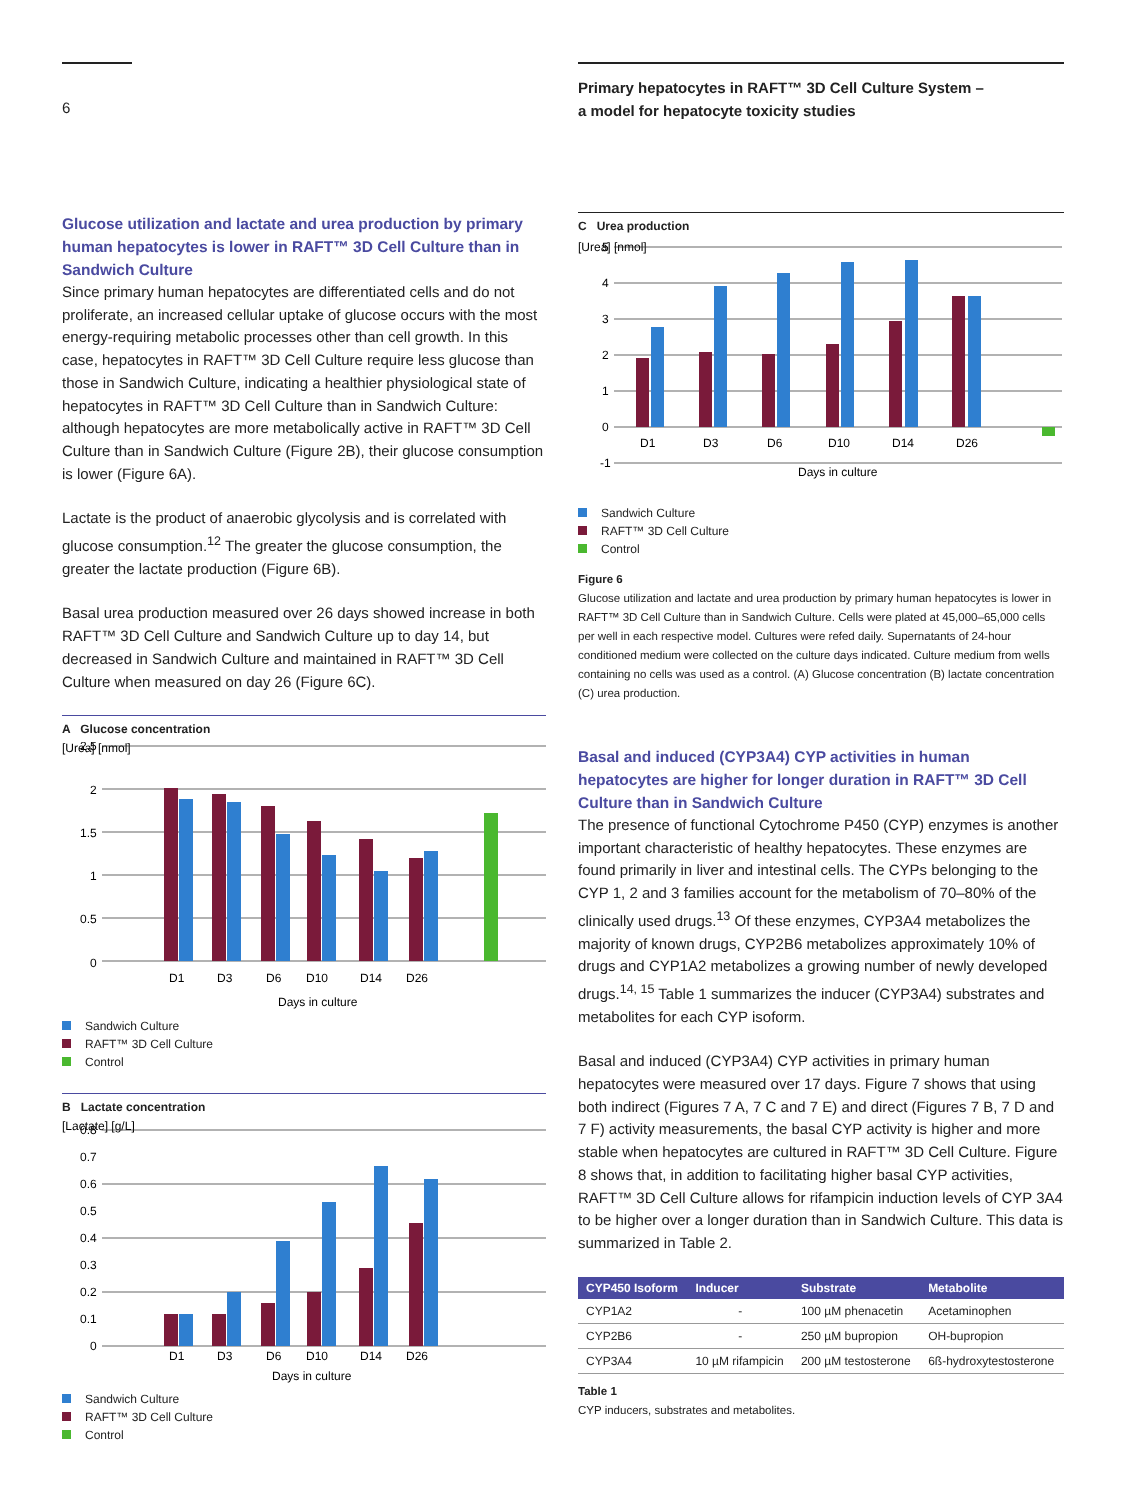6
Primary hepatocytes in RAFT™ 3D Cell Culture System –
a model for hepatocyte toxicity studies
Glucose utilization and lactate and urea production by primary human hepatocytes is lower in RAFT™ 3D Cell Culture than in Sandwich Culture
Since primary human hepatocytes are differentiated cells and do not proliferate, an increased cellular uptake of glucose occurs with the most energy-requiring metabolic processes other than cell growth. In this case, hepatocytes in RAFT™ 3D Cell Culture require less glucose than those in Sandwich Culture, indicating a healthier physiological state of hepatocytes in RAFT™ 3D Cell Culture than in Sandwich Culture: although hepatocytes are more metabolically active in RAFT™ 3D Cell Culture than in Sandwich Culture (Figure 2B), their glucose consumption is lower (Figure 6A).
Lactate is the product of anaerobic glycolysis and is correlated with glucose consumption.<sup>12</sup> The greater the glucose consumption, the greater the lactate production (Figure 6B).
Basal urea production measured over 26 days showed increase in both RAFT™ 3D Cell Culture and Sandwich Culture up to day 14, but decreased in Sandwich Culture and maintained in RAFT™ 3D Cell Culture when measured on day 26 (Figure 6C).
A Glucose concentration
[Urea] [nmol]
2.5
2
1.5
1
0.5
0
D1
D3
D6
D10
D14
D26
Days in culture
Sandwich Culture
RAFT™ 3D Cell Culture
Control
B Lactate concentration
[Lactate] [g/L]
0.8
0.7
0.6
0.5
0.4
0.3
0.2
0.1
0
D1
D3
D6
D10
D14
D26
Days in culture
Sandwich Culture
RAFT™ 3D Cell Culture
Control
C Urea production
[Urea] [nmol]
5
4
3
2
1
0
-1
D1
D3
D6
D10
D14
D26
Days in culture
Sandwich Culture
RAFT™ 3D Cell Culture
Control
Figure 6
Glucose utilization and lactate and urea production by primary human hepatocytes is lower in RAFT™ 3D Cell Culture than in Sandwich Culture. Cells were plated at 45,000–65,000 cells per well in each respective model. Cultures were refed daily. Supernatants of 24-hour conditioned medium were collected on the culture days indicated. Culture medium from wells containing no cells was used as a control. (A) Glucose concentration (B) lactate concentration (C) urea production.
Basal and induced (CYP3A4) CYP activities in human hepatocytes are higher for longer duration in RAFT™ 3D Cell Culture than in Sandwich Culture
The presence of functional Cytochrome P450 (CYP) enzymes is another important characteristic of healthy hepatocytes. These enzymes are found primarily in liver and intestinal cells. The CYPs belonging to the CYP 1, 2 and 3 families account for the metabolism of 70–80% of the clinically used drugs.<sup>13</sup> Of these enzymes, CYP3A4 metabolizes the majority of known drugs, CYP2B6 metabolizes approximately 10% of drugs and CYP1A2 metabolizes a growing number of newly developed drugs.<sup>14, 15</sup> Table 1 summarizes the inducer (CYP3A4) substrates and metabolites for each CYP isoform.
Basal and induced (CYP3A4) CYP activities in primary human hepatocytes were measured over 17 days. Figure 7 shows that using both indirect (Figures 7 A, 7 C and 7 E) and direct (Figures 7 B, 7 D and 7 F) activity measurements, the basal CYP activity is higher and more stable when hepatocytes are cultured in RAFT™ 3D Cell Culture. Figure 8 shows that, in addition to facilitating higher basal CYP activities, RAFT™ 3D Cell Culture allows for rifampicin induction levels of CYP 3A4 to be higher over a longer duration than in Sandwich Culture. This data is summarized in Table 2.
| CYP450 Isoform | Inducer | Substrate | Metabolite |
| --- | --- | --- | --- |
| CYP1A2 | - | 100 µM phenacetin | Acetaminophen |
| CYP2B6 | - | 250 µM bupropion | OH-bupropion |
| CYP3A4 | 10 µM rifampicin | 200 µM testosterone | 6ß-hydroxytestosterone |
Table 1
CYP inducers, substrates and metabolites.